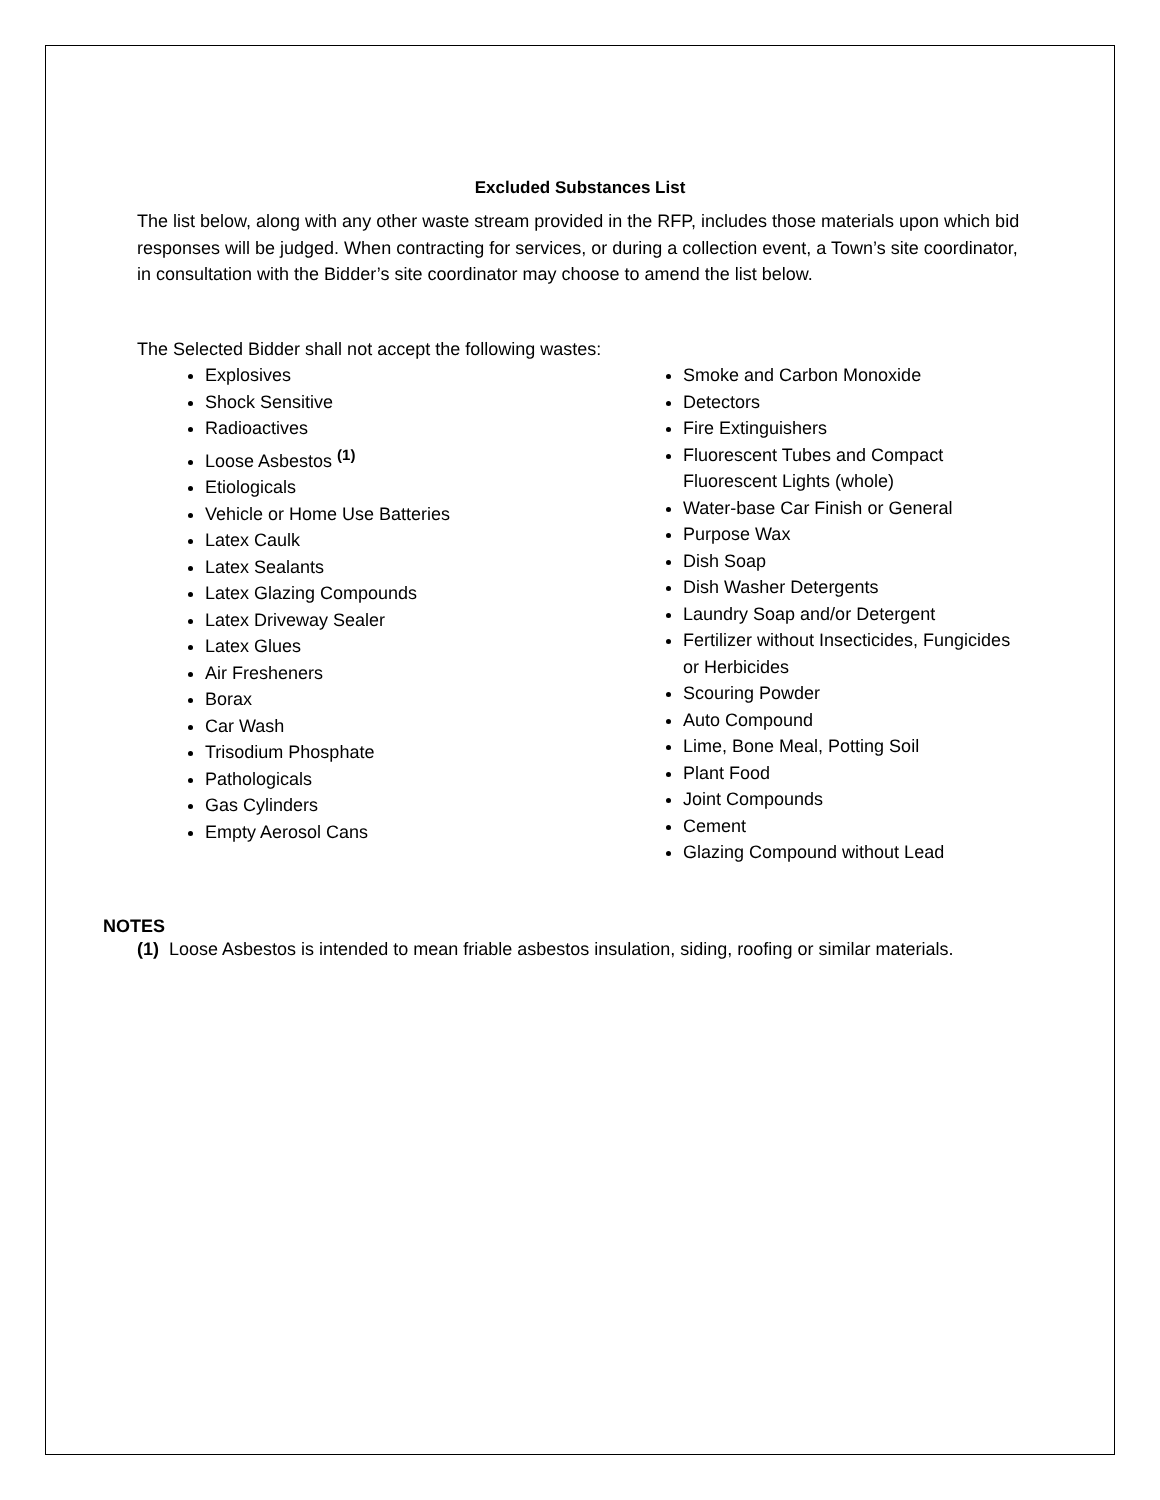Excluded Substances List
The list below, along with any other waste stream provided in the RFP, includes those materials upon which bid responses will be judged. When contracting for services, or during a collection event, a Town’s site coordinator, in consultation with the Bidder’s site coordinator may choose to amend the list below.
The Selected Bidder shall not accept the following wastes:
Explosives
Shock Sensitive
Radioactives
Loose Asbestos <sup>(1)</sup>
Etiologicals
Vehicle or Home Use Batteries
Latex Caulk
Latex Sealants
Latex Glazing Compounds
Latex Driveway Sealer
Latex Glues
Air Fresheners
Borax
Car Wash
Trisodium Phosphate
Pathologicals
Gas Cylinders
Empty Aerosol Cans
Smoke and Carbon Monoxide
Detectors
Fire Extinguishers
Fluorescent Tubes and Compact Fluorescent Lights (whole)
Water-base Car Finish or General
Purpose Wax
Dish Soap
Dish Washer Detergents
Laundry Soap and/or Detergent
Fertilizer without Insecticides, Fungicides or Herbicides
Scouring Powder
Auto Compound
Lime, Bone Meal, Potting Soil
Plant Food
Joint Compounds
Cement
Glazing Compound without Lead
NOTES
(1) Loose Asbestos is intended to mean friable asbestos insulation, siding, roofing or similar materials.